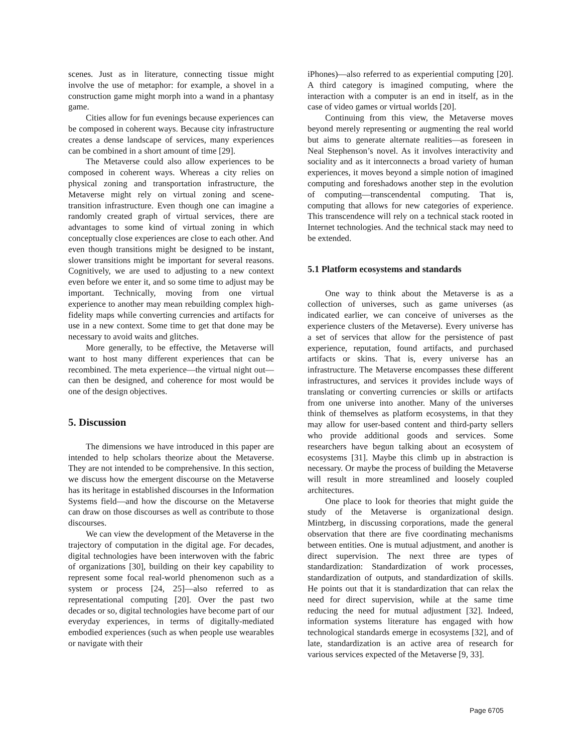scenes. Just as in literature, connecting tissue might involve the use of metaphor: for example, a shovel in a construction game might morph into a wand in a phantasy game.
Cities allow for fun evenings because experiences can be composed in coherent ways. Because city infrastructure creates a dense landscape of services, many experiences can be combined in a short amount of time [29].
The Metaverse could also allow experiences to be composed in coherent ways. Whereas a city relies on physical zoning and transportation infrastructure, the Metaverse might rely on virtual zoning and scene-transition infrastructure. Even though one can imagine a randomly created graph of virtual services, there are advantages to some kind of virtual zoning in which conceptually close experiences are close to each other. And even though transitions might be designed to be instant, slower transitions might be important for several reasons. Cognitively, we are used to adjusting to a new context even before we enter it, and so some time to adjust may be important. Technically, moving from one virtual experience to another may mean rebuilding complex high-fidelity maps while converting currencies and artifacts for use in a new context. Some time to get that done may be necessary to avoid waits and glitches.
More generally, to be effective, the Metaverse will want to host many different experiences that can be recombined. The meta experience—the virtual night out—can then be designed, and coherence for most would be one of the design objectives.
5. Discussion
The dimensions we have introduced in this paper are intended to help scholars theorize about the Metaverse. They are not intended to be comprehensive. In this section, we discuss how the emergent discourse on the Metaverse has its heritage in established discourses in the Information Systems field—and how the discourse on the Metaverse can draw on those discourses as well as contribute to those discourses.
We can view the development of the Metaverse in the trajectory of computation in the digital age. For decades, digital technologies have been interwoven with the fabric of organizations [30], building on their key capability to represent some focal real-world phenomenon such as a system or process [24, 25]—also referred to as representational computing [20]. Over the past two decades or so, digital technologies have become part of our everyday experiences, in terms of digitally-mediated embodied experiences (such as when people use wearables or navigate with their
iPhones)—also referred to as experiential computing [20]. A third category is imagined computing, where the interaction with a computer is an end in itself, as in the case of video games or virtual worlds [20].
Continuing from this view, the Metaverse moves beyond merely representing or augmenting the real world but aims to generate alternate realities—as foreseen in Neal Stephenson’s novel. As it involves interactivity and sociality and as it interconnects a broad variety of human experiences, it moves beyond a simple notion of imagined computing and foreshadows another step in the evolution of computing—transcendental computing. That is, computing that allows for new categories of experience. This transcendence will rely on a technical stack rooted in Internet technologies. And the technical stack may need to be extended.
5.1 Platform ecosystems and standards
One way to think about the Metaverse is as a collection of universes, such as game universes (as indicated earlier, we can conceive of universes as the experience clusters of the Metaverse). Every universe has a set of services that allow for the persistence of past experience, reputation, found artifacts, and purchased artifacts or skins. That is, every universe has an infrastructure. The Metaverse encompasses these different infrastructures, and services it provides include ways of translating or converting currencies or skills or artifacts from one universe into another. Many of the universes think of themselves as platform ecosystems, in that they may allow for user-based content and third-party sellers who provide additional goods and services. Some researchers have begun talking about an ecosystem of ecosystems [31]. Maybe this climb up in abstraction is necessary. Or maybe the process of building the Metaverse will result in more streamlined and loosely coupled architectures.
One place to look for theories that might guide the study of the Metaverse is organizational design. Mintzberg, in discussing corporations, made the general observation that there are five coordinating mechanisms between entities. One is mutual adjustment, and another is direct supervision. The next three are types of standardization: Standardization of work processes, standardization of outputs, and standardization of skills. He points out that it is standardization that can relax the need for direct supervision, while at the same time reducing the need for mutual adjustment [32]. Indeed, information systems literature has engaged with how technological standards emerge in ecosystems [32], and of late, standardization is an active area of research for various services expected of the Metaverse [9, 33].
Page 6705